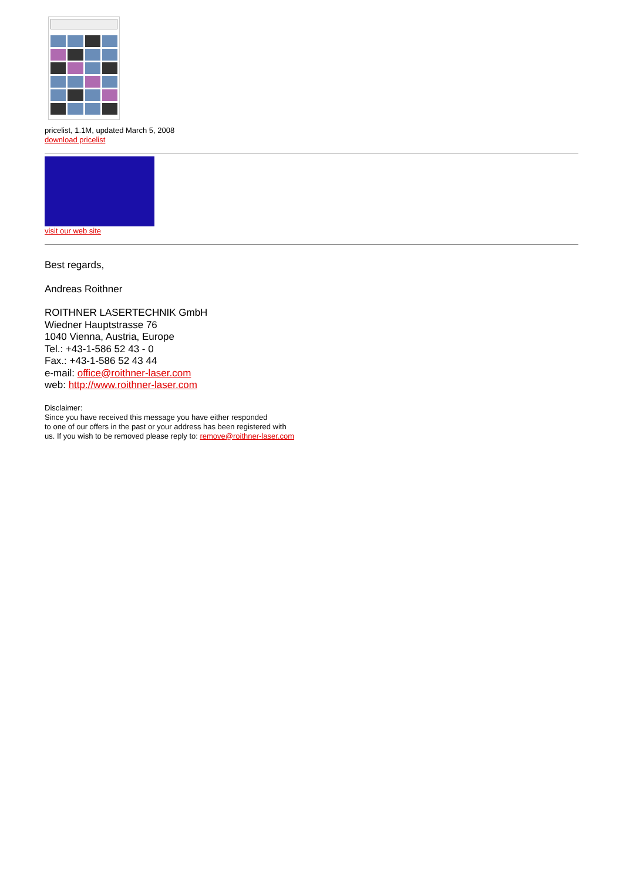pricelist, 1.1M, updated March 5, 2008
download pricelist
visit our web site
Best regards,
Andreas Roithner
ROITHNER LASERTECHNIK GmbH
Wiedner Hauptstrasse 76
1040 Vienna, Austria, Europe
Tel.: +43-1-586 52 43 - 0
Fax.: +43-1-586 52 43 44
e-mail: office@roithner-laser.com
web: http://www.roithner-laser.com
Disclaimer:
Since you have received this message you have either responded
to one of our offers in the past or your address has been registered with
us. If you wish to be removed please reply to: remove@roithner-laser.com